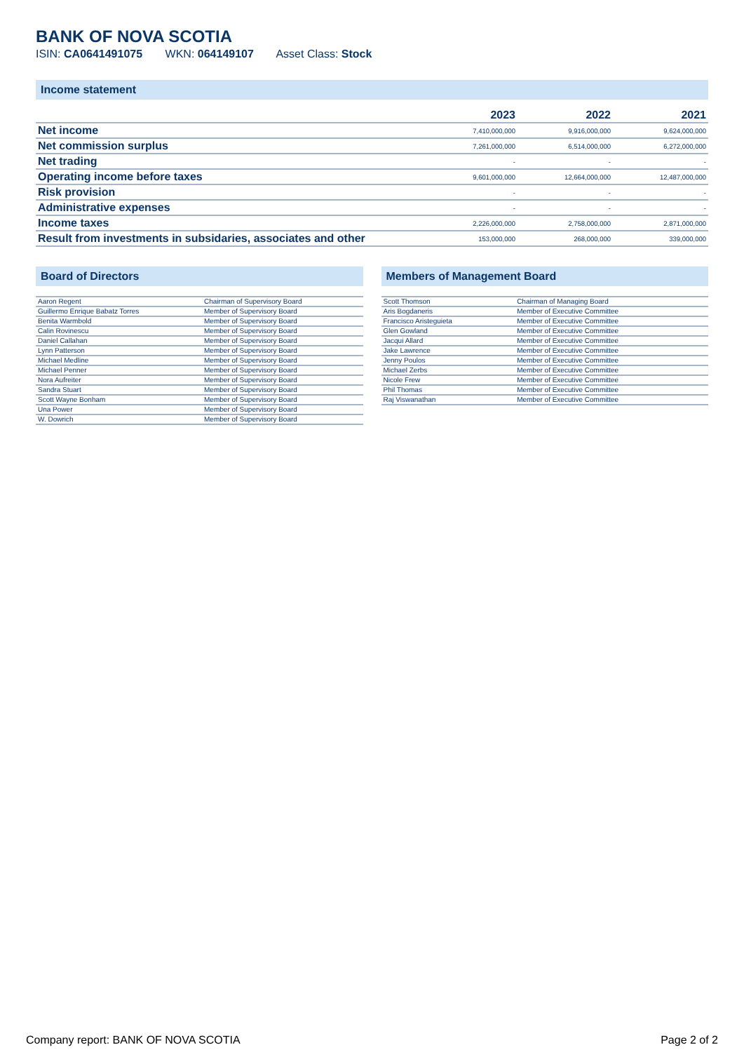BANK OF NOVA SCOTIA
ISIN: CA0641491075 WKN: 064149107 Asset Class: Stock
Income statement
| | 2023 | 2022 | 2021 |
| --- | --- | --- | --- |
| Net income | 7,410,000,000 | 9,916,000,000 | 9,624,000,000 |
| Net commission surplus | 7,261,000,000 | 6,514,000,000 | 6,272,000,000 |
| Net trading | - | - | - |
| Operating income before taxes | 9,601,000,000 | 12,664,000,000 | 12,487,000,000 |
| Risk provision | - | - | - |
| Administrative expenses | - | - | - |
| Income taxes | 2,226,000,000 | 2,758,000,000 | 2,871,000,000 |
| Result from investments in subsidaries, associates and other | 153,000,000 | 268,000,000 | 339,000,000 |
Board of Directors
| Aaron Regent | Chairman of Supervisory Board |
| Guillermo Enrique Babatz Torres | Member of Supervisory Board |
| Benita Warmbold | Member of Supervisory Board |
| Calin Rovinescu | Member of Supervisory Board |
| Daniel Callahan | Member of Supervisory Board |
| Lynn Patterson | Member of Supervisory Board |
| Michael Medline | Member of Supervisory Board |
| Michael Penner | Member of Supervisory Board |
| Nora Aufreiter | Member of Supervisory Board |
| Sandra Stuart | Member of Supervisory Board |
| Scott Wayne Bonham | Member of Supervisory Board |
| Una Power | Member of Supervisory Board |
| W. Dowrich | Member of Supervisory Board |
Members of Management Board
| Scott Thomson | Chairman of Managing Board |
| Aris Bogdaneris | Member of Executive Committee |
| Francisco Aristeguieta | Member of Executive Committee |
| Glen Gowland | Member of Executive Committee |
| Jacqui Allard | Member of Executive Committee |
| Jake Lawrence | Member of Executive Committee |
| Jenny Poulos | Member of Executive Committee |
| Michael Zerbs | Member of Executive Committee |
| Nicole Frew | Member of Executive Committee |
| Phil Thomas | Member of Executive Committee |
| Raj Viswanathan | Member of Executive Committee |
Company report: BANK OF NOVA SCOTIA Page 2 of 2